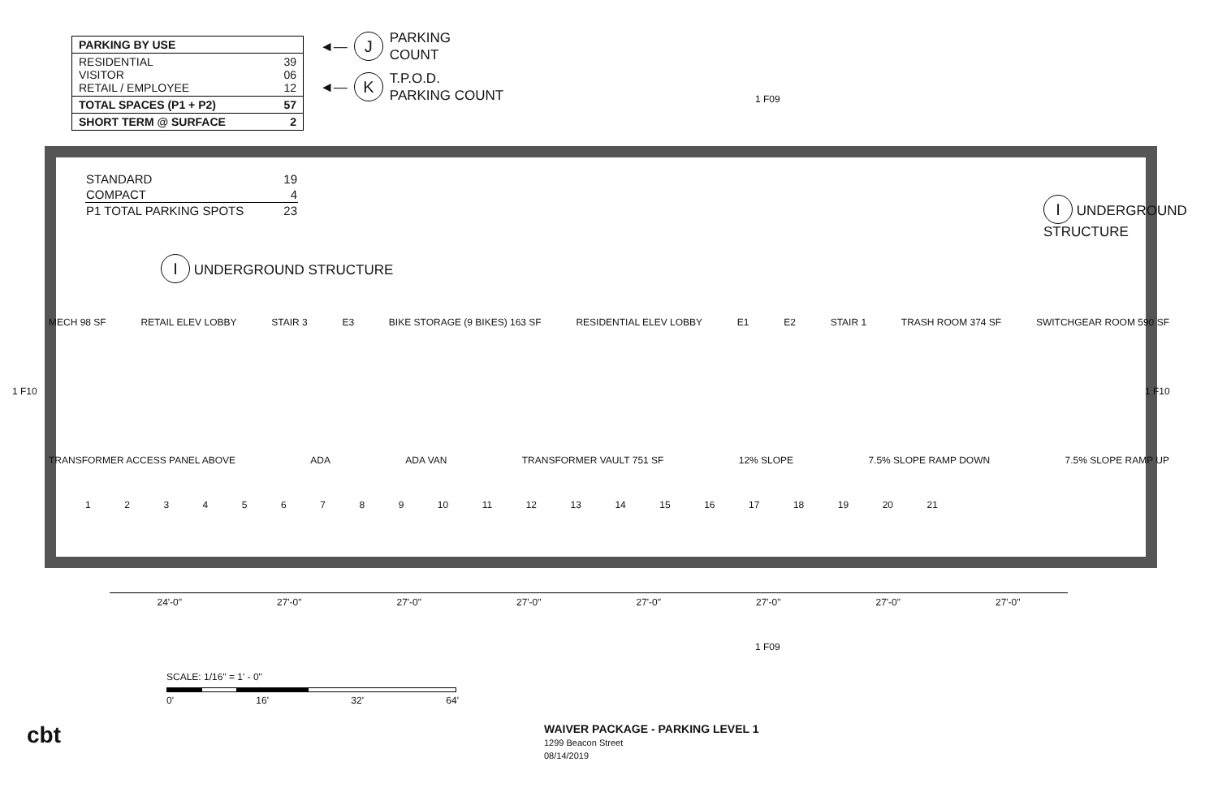| PARKING BY USE | |
| --- | --- |
| RESIDENTIAL VISITOR RETAIL / EMPLOYEE | 39 06 12 |
| TOTAL SPACES (P1 + P2) | 57 |
| SHORT TERM @ SURFACE | 2 |
◄— J PARKING
COUNT
◄— K T.P.O.D.
PARKING COUNT
| STANDARD | 19 |
| COMPACT | 4 |
| P1 TOTAL PARKING SPOTS | 23 |
I UNDERGROUND STRUCTURE
I UNDERGROUND STRUCTURE
MECH 98 SF RETAIL ELEV LOBBY STAIR 3 E3 BIKE STORAGE (9 BIKES) 163 SF RESIDENTIAL ELEV LOBBY E1 E2 STAIR 1 TRASH ROOM 374 SF SWITCHGEAR ROOM 590 SF
TRANSFORMER ACCESS PANEL ABOVE ADA ADA VAN TRANSFORMER VAULT 751 SF 12% SLOPE 7.5% SLOPE RAMP DOWN 7.5% SLOPE RAMP UP
123456789 10 11 12 13 14 15 16 17 18 19 20 21
24'-0" 27'-0" 27'-0" 27'-0" 27'-0" 27'-0" 27'-0" 27'-0"
1 F09
1 F09
1 F10 1 F10
SCALE: 1/16" = 1' - 0"
0' 16' 32' 64'
cbt
WAIVER PACKAGE - PARKING LEVEL 1
1299 Beacon Street
08/14/2019